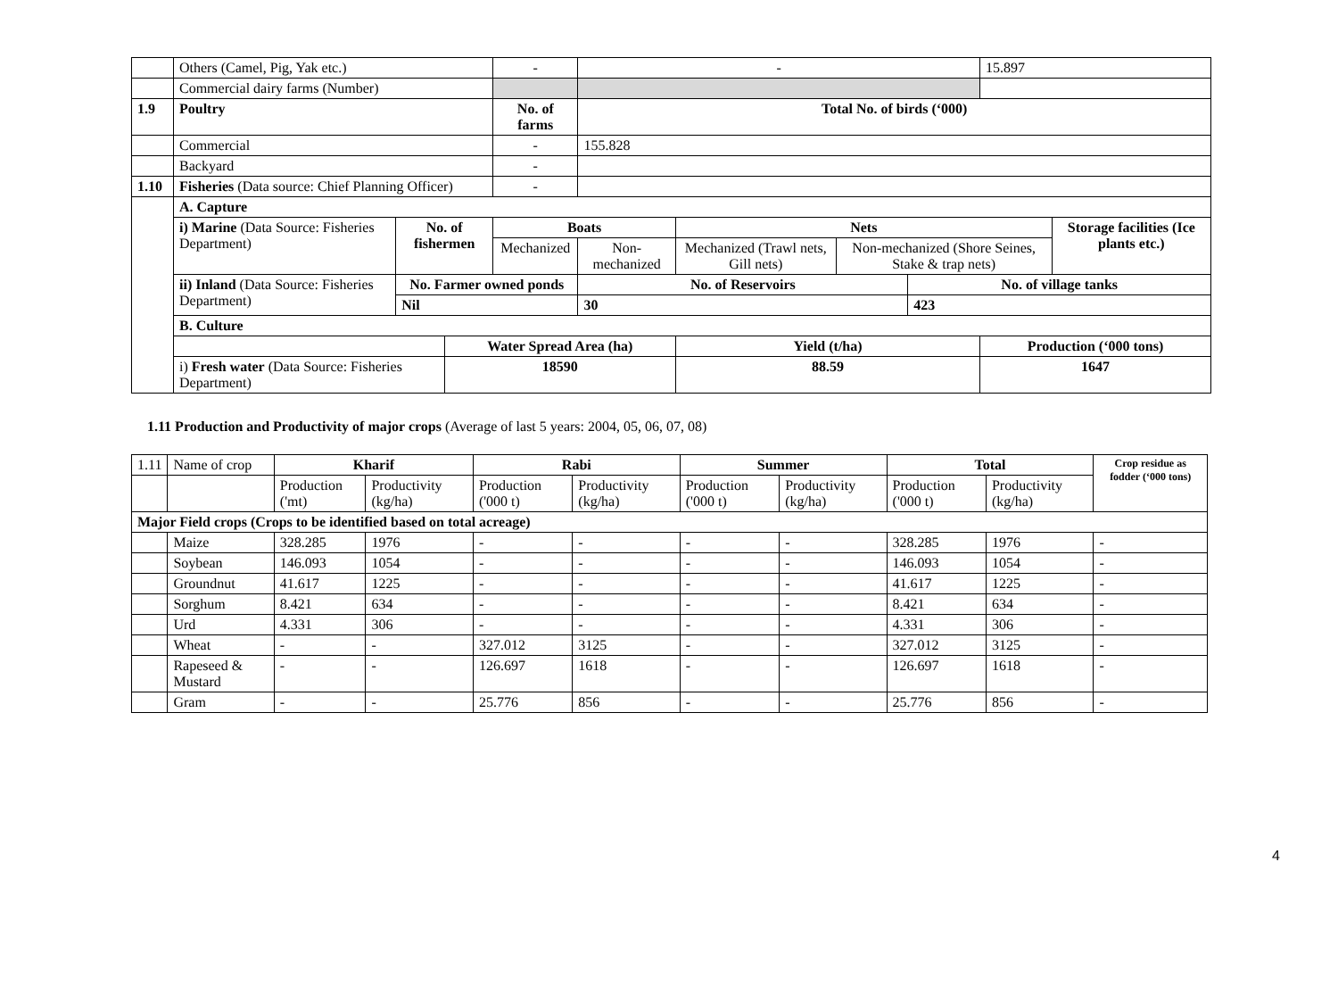| | Others (Camel, Pig, Yak etc.) | | | - | - | | | | 15.897 | |
| | Commercial dairy farms (Number) | | | | | | | | | |
| 1.9 | Poultry | | | No. of farms | Total No. of birds (‘000) | | | | | |
| | Commercial | | | - | 155.828 | | | | | |
| | Backyard | | | - | | | | | | |
| 1.10 | Fisheries (Data source: Chief Planning Officer) | | | - | | | | | | |
| | A. Capture | | | | | | | | | |
| | i) Marine (Data Source: Fisheries Department) | No. of fishermen | | Boats | | Nets | | | | Storage facilities (Ice plants etc.) |
| | | | | Mechanized | Non-mechanized | Mechanized (Trawl nets, Gill nets) | Non-mechanized (Shore Seines, Stake & trap nets) | | | |
| | ii) Inland (Data Source: Fisheries Department) | No. Farmer owned ponds | | | No. of Reservoirs | | | No. of village tanks | | |
| | | Nil | | | 30 | | | 423 | | |
| | B. Culture | | | | | | | | | |
| | | | Water Spread Area (ha) | | | Yield (t/ha) | | | Production (‘000 tons) | |
| | i) Fresh water (Data Source: Fisheries Department) | | 18590 | | | 88.59 | | | 1647 | |
1.11 Production and Productivity of major crops (Average of last 5 years: 2004, 05, 06, 07, 08)
| 1.11 | Name of crop | Kharif | | Rabi | | Summer | | Total | | Crop residue as fodder (‘000 tons) |
| | | Production ('mt) | Productivity (kg/ha) | Production ('000 t) | Productivity (kg/ha) | Production ('000 t) | Productivity (kg/ha) | Production ('000 t) | Productivity (kg/ha) | |
| Major Field crops (Crops to be identified based on total acreage) | | | | | | | | | | |
| | Maize | 328.285 | 1976 | - | - | - | - | 328.285 | 1976 | - |
| | Soybean | 146.093 | 1054 | - | - | - | - | 146.093 | 1054 | - |
| | Groundnut | 41.617 | 1225 | - | - | - | - | 41.617 | 1225 | - |
| | Sorghum | 8.421 | 634 | - | - | - | - | 8.421 | 634 | - |
| | Urd | 4.331 | 306 | - | - | - | - | 4.331 | 306 | - |
| | Wheat | - | - | 327.012 | 3125 | - | - | 327.012 | 3125 | - |
| | Rapeseed & Mustard | - | - | 126.697 | 1618 | - | - | 126.697 | 1618 | - |
| | Gram | - | - | 25.776 | 856 | - | - | 25.776 | 856 | - |
4